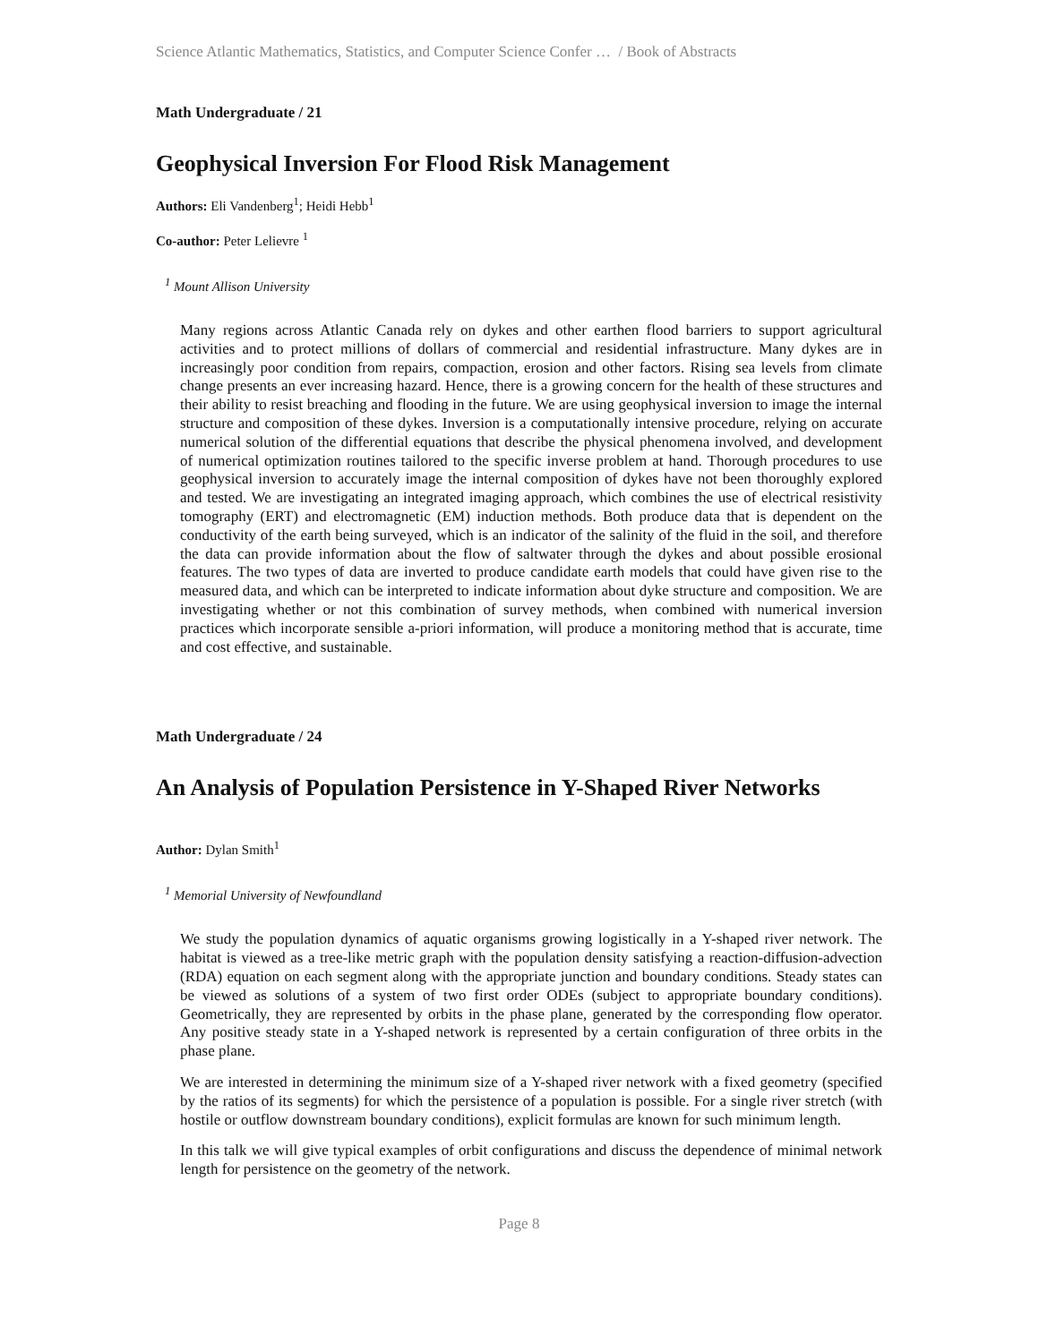Science Atlantic Mathematics, Statistics, and Computer Science Confer … / Book of Abstracts
Math Undergraduate / 21
Geophysical Inversion For Flood Risk Management
Authors: Eli Vandenberg<sup>1</sup>; Heidi Hebb<sup>1</sup>
Co-author: Peter Lelievre <sup>1</sup>
<sup>1</sup> Mount Allison University
Many regions across Atlantic Canada rely on dykes and other earthen flood barriers to support agricultural activities and to protect millions of dollars of commercial and residential infrastructure. Many dykes are in increasingly poor condition from repairs, compaction, erosion and other factors. Rising sea levels from climate change presents an ever increasing hazard. Hence, there is a growing concern for the health of these structures and their ability to resist breaching and flooding in the future. We are using geophysical inversion to image the internal structure and composition of these dykes. Inversion is a computationally intensive procedure, relying on accurate numerical solution of the differential equations that describe the physical phenomena involved, and development of numerical optimization routines tailored to the specific inverse problem at hand. Thorough procedures to use geophysical inversion to accurately image the internal composition of dykes have not been thoroughly explored and tested. We are investigating an integrated imaging approach, which combines the use of electrical resistivity tomography (ERT) and electromagnetic (EM) induction methods. Both produce data that is dependent on the conductivity of the earth being surveyed, which is an indicator of the salinity of the fluid in the soil, and therefore the data can provide information about the flow of saltwater through the dykes and about possible erosional features. The two types of data are inverted to produce candidate earth models that could have given rise to the measured data, and which can be interpreted to indicate information about dyke structure and composition. We are investigating whether or not this combination of survey methods, when combined with numerical inversion practices which incorporate sensible a-priori information, will produce a monitoring method that is accurate, time and cost effective, and sustainable.
Math Undergraduate / 24
An Analysis of Population Persistence in Y-Shaped River Networks
Author: Dylan Smith<sup>1</sup>
<sup>1</sup> Memorial University of Newfoundland
We study the population dynamics of aquatic organisms growing logistically in a Y-shaped river network. The habitat is viewed as a tree-like metric graph with the population density satisfying a reaction-diffusion-advection (RDA) equation on each segment along with the appropriate junction and boundary conditions. Steady states can be viewed as solutions of a system of two first order ODEs (subject to appropriate boundary conditions). Geometrically, they are represented by orbits in the phase plane, generated by the corresponding flow operator. Any positive steady state in a Y-shaped network is represented by a certain configuration of three orbits in the phase plane.
We are interested in determining the minimum size of a Y-shaped river network with a fixed geometry (specified by the ratios of its segments) for which the persistence of a population is possible. For a single river stretch (with hostile or outflow downstream boundary conditions), explicit formulas are known for such minimum length.
In this talk we will give typical examples of orbit configurations and discuss the dependence of minimal network length for persistence on the geometry of the network.
Page 8